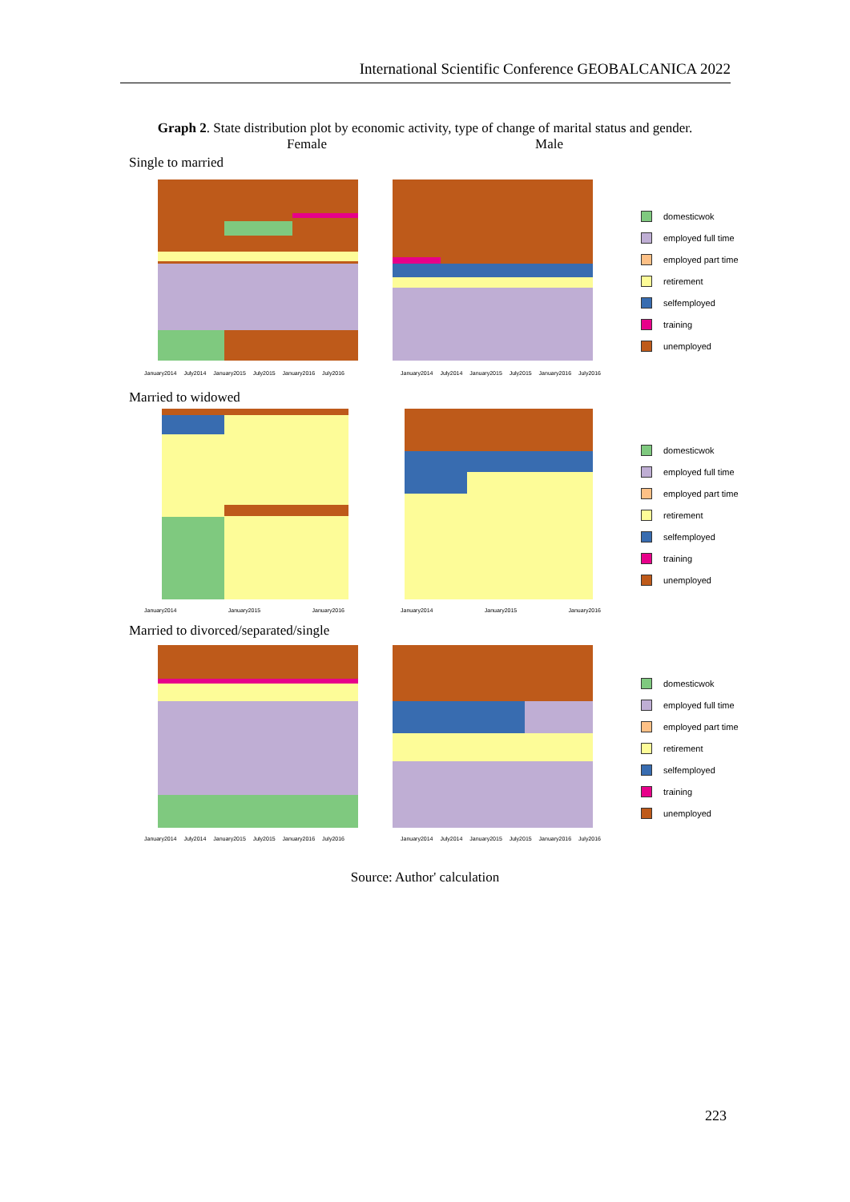International Scientific Conference GEOBALCANICA 2022
Graph 2. State distribution plot by economic activity, type of change of marital status and gender.
Female Male
Single to married
January2014 July2014 January2015 July2015 January2016 July2016
January2014 July2014 January2015 July2015 January2016 July2016
domesticwok
employed full time
employed part time
retirement
selfemployed
training
unemployed
Married to widowed
January2014 January2015 January2016
January2014 January2015 January2016
domesticwok
employed full time
employed part time
retirement
selfemployed
training
unemployed
Married to divorced/separated/single
January2014 July2014 January2015 July2015 January2016 July2016
January2014 July2014 January2015 July2015 January2016 July2016
domesticwok
employed full time
employed part time
retirement
selfemployed
training
unemployed
Source: Author' calculation
223